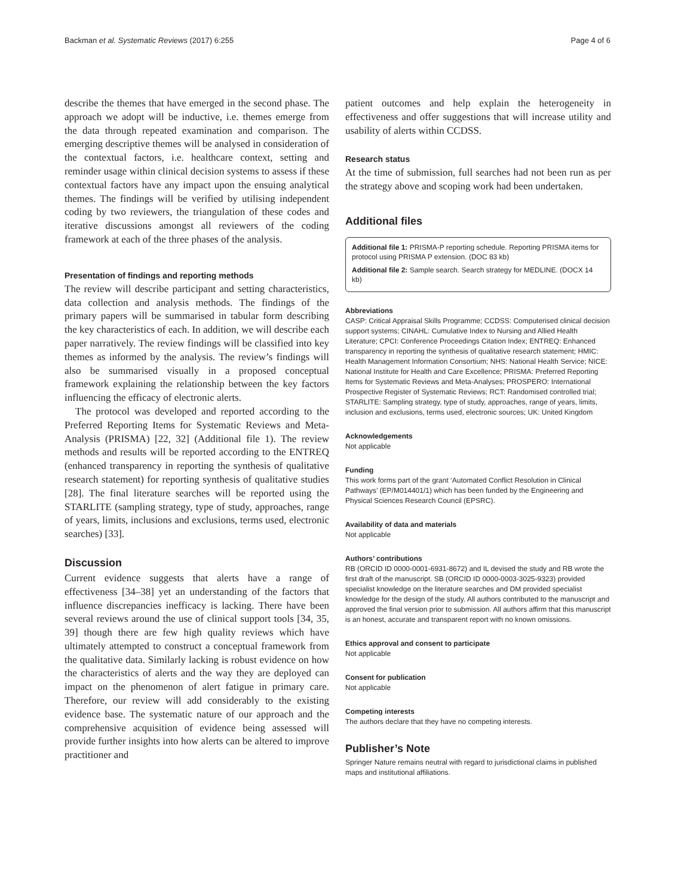Backman et al. Systematic Reviews (2017) 6:255 Page 4 of 6
describe the themes that have emerged in the second phase. The approach we adopt will be inductive, i.e. themes emerge from the data through repeated examination and comparison. The emerging descriptive themes will be analysed in consideration of the contextual factors, i.e. healthcare context, setting and reminder usage within clinical decision systems to assess if these contextual factors have any impact upon the ensuing analytical themes. The findings will be verified by utilising independent coding by two reviewers, the triangulation of these codes and iterative discussions amongst all reviewers of the coding framework at each of the three phases of the analysis.
Presentation of findings and reporting methods
The review will describe participant and setting characteristics, data collection and analysis methods. The findings of the primary papers will be summarised in tabular form describing the key characteristics of each. In addition, we will describe each paper narratively. The review findings will be classified into key themes as informed by the analysis. The review’s findings will also be summarised visually in a proposed conceptual framework explaining the relationship between the key factors influencing the efficacy of electronic alerts.
The protocol was developed and reported according to the Preferred Reporting Items for Systematic Reviews and Meta-Analysis (PRISMA) [22, 32] (Additional file 1). The review methods and results will be reported according to the ENTREQ (enhanced transparency in reporting the synthesis of qualitative research statement) for reporting synthesis of qualitative studies [28]. The final literature searches will be reported using the STARLITE (sampling strategy, type of study, approaches, range of years, limits, inclusions and exclusions, terms used, electronic searches) [33].
Discussion
Current evidence suggests that alerts have a range of effectiveness [34–38] yet an understanding of the factors that influence discrepancies inefficacy is lacking. There have been several reviews around the use of clinical support tools [34, 35, 39] though there are few high quality reviews which have ultimately attempted to construct a conceptual framework from the qualitative data. Similarly lacking is robust evidence on how the characteristics of alerts and the way they are deployed can impact on the phenomenon of alert fatigue in primary care. Therefore, our review will add considerably to the existing evidence base. The systematic nature of our approach and the comprehensive acquisition of evidence being assessed will provide further insights into how alerts can be altered to improve practitioner and
patient outcomes and help explain the heterogeneity in effectiveness and offer suggestions that will increase utility and usability of alerts within CCDSS.
Research status
At the time of submission, full searches had not been run as per the strategy above and scoping work had been undertaken.
Additional files
Additional file 1: PRISMA-P reporting schedule. Reporting PRISMA items for protocol using PRISMA P extension. (DOC 83 kb)
Additional file 2: Sample search. Search strategy for MEDLINE. (DOCX 14 kb)
Abbreviations
CASP: Critical Appraisal Skills Programme; CCDSS: Computerised clinical decision support systems; CINAHL: Cumulative Index to Nursing and Allied Health Literature; CPCI: Conference Proceedings Citation Index; ENTREQ: Enhanced transparency in reporting the synthesis of qualitative research statement; HMIC: Health Management Information Consortium; NHS: National Health Service; NICE: National Institute for Health and Care Excellence; PRISMA: Preferred Reporting Items for Systematic Reviews and Meta-Analyses; PROSPERO: International Prospective Register of Systematic Reviews; RCT: Randomised controlled trial; STARLITE: Sampling strategy, type of study, approaches, range of years, limits, inclusion and exclusions, terms used, electronic sources; UK: United Kingdom
Acknowledgements
Not applicable
Funding
This work forms part of the grant ‘Automated Conflict Resolution in Clinical Pathways’ (EP/M014401/1) which has been funded by the Engineering and Physical Sciences Research Council (EPSRC).
Availability of data and materials
Not applicable
Authors’ contributions
RB (ORCID ID 0000-0001-6931-8672) and IL devised the study and RB wrote the first draft of the manuscript. SB (ORCID ID 0000-0003-3025-9323) provided specialist knowledge on the literature searches and DM provided specialist knowledge for the design of the study. All authors contributed to the manuscript and approved the final version prior to submission. All authors affirm that this manuscript is an honest, accurate and transparent report with no known omissions.
Ethics approval and consent to participate
Not applicable
Consent for publication
Not applicable
Competing interests
The authors declare that they have no competing interests.
Publisher’s Note
Springer Nature remains neutral with regard to jurisdictional claims in published maps and institutional affiliations.